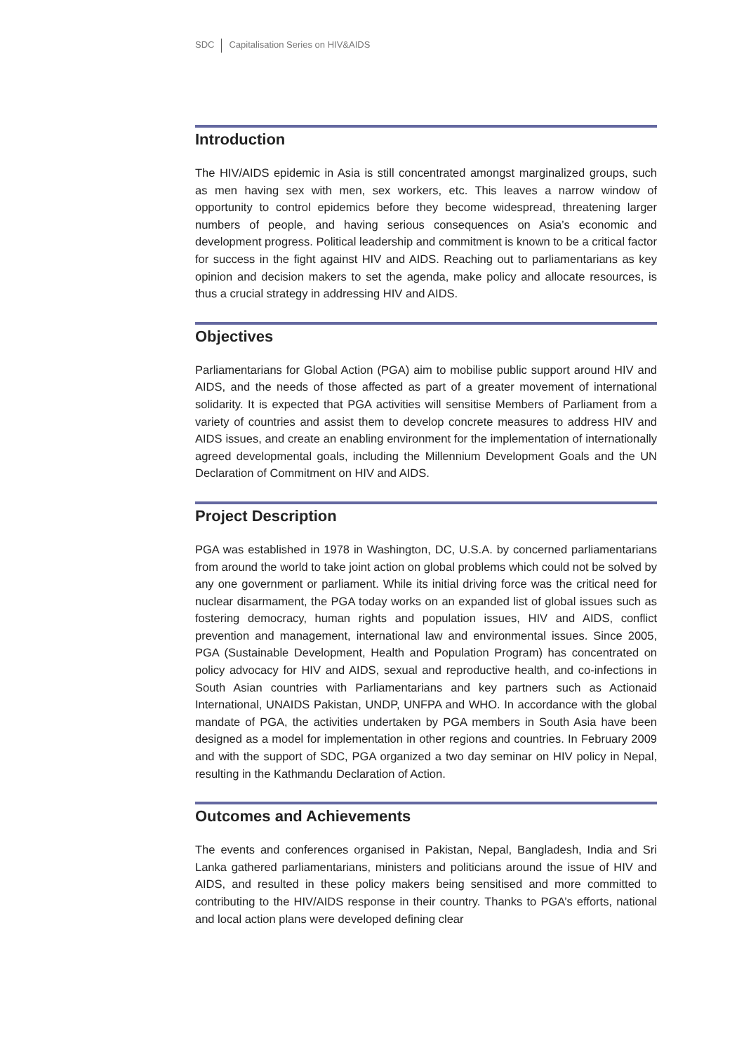SDC Capitalisation Series on HIV&AIDS
Introduction
The HIV/AIDS epidemic in Asia is still concentrated amongst marginalized groups, such as men having sex with men, sex workers, etc. This leaves a narrow window of opportunity to control epidemics before they become widespread, threatening larger numbers of people, and having serious consequences on Asia’s economic and development progress. Political leadership and commitment is known to be a critical factor for success in the fight against HIV and AIDS. Reaching out to parliamentarians as key opinion and decision makers to set the agenda, make policy and allocate resources, is thus a crucial strategy in addressing HIV and AIDS.
Objectives
Parliamentarians for Global Action (PGA) aim to mobilise public support around HIV and AIDS, and the needs of those affected as part of a greater movement of international solidarity. It is expected that PGA activities will sensitise Members of Parliament from a variety of countries and assist them to develop concrete measures to address HIV and AIDS issues, and create an enabling environment for the implementation of internationally agreed developmental goals, including the Millennium Development Goals and the UN Declaration of Commitment on HIV and AIDS.
Project Description
PGA was established in 1978 in Washington, DC, U.S.A. by concerned parliamentarians from around the world to take joint action on global problems which could not be solved by any one government or parliament. While its initial driving force was the critical need for nuclear disarmament, the PGA today works on an expanded list of global issues such as fostering democracy, human rights and population issues, HIV and AIDS, conflict prevention and management, international law and environmental issues. Since 2005, PGA (Sustainable Development, Health and Population Program) has concentrated on policy advocacy for HIV and AIDS, sexual and reproductive health, and co-infections in South Asian countries with Parliamentarians and key partners such as Actionaid International, UNAIDS Pakistan, UNDP, UNFPA and WHO. In accordance with the global mandate of PGA, the activities undertaken by PGA members in South Asia have been designed as a model for implementation in other regions and countries. In February 2009 and with the support of SDC, PGA organized a two day seminar on HIV policy in Nepal, resulting in the Kathmandu Declaration of Action.
Outcomes and Achievements
The events and conferences organised in Pakistan, Nepal, Bangladesh, India and Sri Lanka gathered parliamentarians, ministers and politicians around the issue of HIV and AIDS, and resulted in these policy makers being sensitised and more committed to contributing to the HIV/AIDS response in their country. Thanks to PGA’s efforts, national and local action plans were developed defining clear